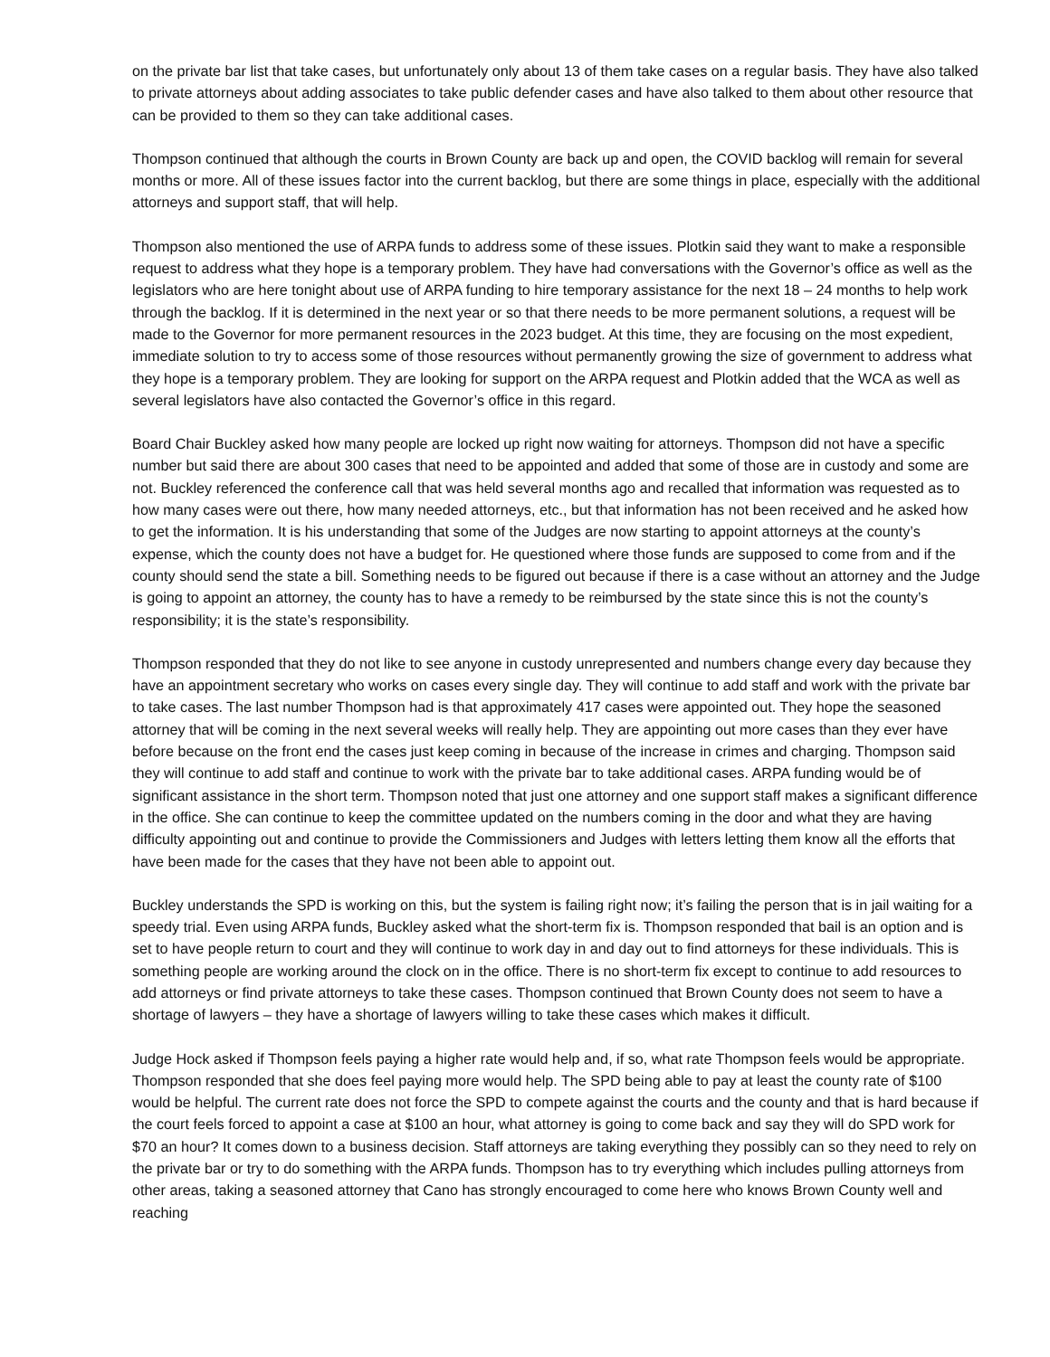on the private bar list that take cases, but unfortunately only about 13 of them take cases on a regular basis. They have also talked to private attorneys about adding associates to take public defender cases and have also talked to them about other resource that can be provided to them so they can take additional cases.
Thompson continued that although the courts in Brown County are back up and open, the COVID backlog will remain for several months or more. All of these issues factor into the current backlog, but there are some things in place, especially with the additional attorneys and support staff, that will help.
Thompson also mentioned the use of ARPA funds to address some of these issues. Plotkin said they want to make a responsible request to address what they hope is a temporary problem. They have had conversations with the Governor’s office as well as the legislators who are here tonight about use of ARPA funding to hire temporary assistance for the next 18 – 24 months to help work through the backlog. If it is determined in the next year or so that there needs to be more permanent solutions, a request will be made to the Governor for more permanent resources in the 2023 budget. At this time, they are focusing on the most expedient, immediate solution to try to access some of those resources without permanently growing the size of government to address what they hope is a temporary problem. They are looking for support on the ARPA request and Plotkin added that the WCA as well as several legislators have also contacted the Governor’s office in this regard.
Board Chair Buckley asked how many people are locked up right now waiting for attorneys. Thompson did not have a specific number but said there are about 300 cases that need to be appointed and added that some of those are in custody and some are not. Buckley referenced the conference call that was held several months ago and recalled that information was requested as to how many cases were out there, how many needed attorneys, etc., but that information has not been received and he asked how to get the information. It is his understanding that some of the Judges are now starting to appoint attorneys at the county’s expense, which the county does not have a budget for. He questioned where those funds are supposed to come from and if the county should send the state a bill. Something needs to be figured out because if there is a case without an attorney and the Judge is going to appoint an attorney, the county has to have a remedy to be reimbursed by the state since this is not the county’s responsibility; it is the state’s responsibility.
Thompson responded that they do not like to see anyone in custody unrepresented and numbers change every day because they have an appointment secretary who works on cases every single day. They will continue to add staff and work with the private bar to take cases. The last number Thompson had is that approximately 417 cases were appointed out. They hope the seasoned attorney that will be coming in the next several weeks will really help. They are appointing out more cases than they ever have before because on the front end the cases just keep coming in because of the increase in crimes and charging. Thompson said they will continue to add staff and continue to work with the private bar to take additional cases. ARPA funding would be of significant assistance in the short term. Thompson noted that just one attorney and one support staff makes a significant difference in the office. She can continue to keep the committee updated on the numbers coming in the door and what they are having difficulty appointing out and continue to provide the Commissioners and Judges with letters letting them know all the efforts that have been made for the cases that they have not been able to appoint out.
Buckley understands the SPD is working on this, but the system is failing right now; it’s failing the person that is in jail waiting for a speedy trial. Even using ARPA funds, Buckley asked what the short-term fix is. Thompson responded that bail is an option and is set to have people return to court and they will continue to work day in and day out to find attorneys for these individuals. This is something people are working around the clock on in the office. There is no short-term fix except to continue to add resources to add attorneys or find private attorneys to take these cases. Thompson continued that Brown County does not seem to have a shortage of lawyers – they have a shortage of lawyers willing to take these cases which makes it difficult.
Judge Hock asked if Thompson feels paying a higher rate would help and, if so, what rate Thompson feels would be appropriate. Thompson responded that she does feel paying more would help. The SPD being able to pay at least the county rate of $100 would be helpful. The current rate does not force the SPD to compete against the courts and the county and that is hard because if the court feels forced to appoint a case at $100 an hour, what attorney is going to come back and say they will do SPD work for $70 an hour? It comes down to a business decision. Staff attorneys are taking everything they possibly can so they need to rely on the private bar or try to do something with the ARPA funds. Thompson has to try everything which includes pulling attorneys from other areas, taking a seasoned attorney that Cano has strongly encouraged to come here who knows Brown County well and reaching